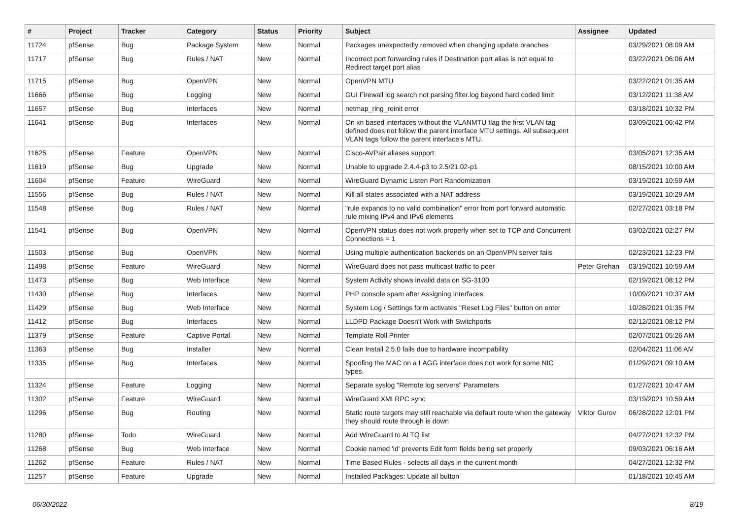| # | Project | Tracker | Category | Status | Priority | Subject | Assignee | Updated |
| --- | --- | --- | --- | --- | --- | --- | --- | --- |
| 11724 | pfSense | Bug | Package System | New | Normal | Packages unexpectedly removed when changing update branches | | 03/29/2021 08:09 AM |
| 11717 | pfSense | Bug | Rules / NAT | New | Normal | Incorrect port forwarding rules if Destination port alias is not equal to Redirect target port alias | | 03/22/2021 06:06 AM |
| 11715 | pfSense | Bug | OpenVPN | New | Normal | OpenVPN MTU | | 03/22/2021 01:35 AM |
| 11666 | pfSense | Bug | Logging | New | Normal | GUI Firewall log search not parsing filter.log beyond hard coded limit | | 03/12/2021 11:38 AM |
| 11657 | pfSense | Bug | Interfaces | New | Normal | netmap_ring_reinit error | | 03/18/2021 10:32 PM |
| 11641 | pfSense | Bug | Interfaces | New | Normal | On xn based interfaces without the VLANMTU flag the first VLAN tag defined does not follow the parent interface MTU settings. All subsequent VLAN tags follow the parent interface's MTU. | | 03/09/2021 06:42 PM |
| 11625 | pfSense | Feature | OpenVPN | New | Normal | Cisco-AVPair aliases support | | 03/05/2021 12:35 AM |
| 11619 | pfSense | Bug | Upgrade | New | Normal | Unable to upgrade 2.4.4-p3 to 2.5/21.02-p1 | | 08/15/2021 10:00 AM |
| 11604 | pfSense | Feature | WireGuard | New | Normal | WireGuard Dynamic Listen Port Randomization | | 03/19/2021 10:59 AM |
| 11556 | pfSense | Bug | Rules / NAT | New | Normal | Kill all states associated with a NAT address | | 03/19/2021 10:29 AM |
| 11548 | pfSense | Bug | Rules / NAT | New | Normal | "rule expands to no valid combination" error from port forward automatic rule mixing IPv4 and IPv6 elements | | 02/27/2021 03:18 PM |
| 11541 | pfSense | Bug | OpenVPN | New | Normal | OpenVPN status does not work properly when set to TCP and Concurrent Connections = 1 | | 03/02/2021 02:27 PM |
| 11503 | pfSense | Bug | OpenVPN | New | Normal | Using multiple authentication backends on an OpenVPN server fails | | 02/23/2021 12:23 PM |
| 11498 | pfSense | Feature | WireGuard | New | Normal | WireGuard does not pass multicast traffic to peer | Peter Grehan | 03/19/2021 10:59 AM |
| 11473 | pfSense | Bug | Web Interface | New | Normal | System Activity shows invalid data on SG-3100 | | 02/19/2021 08:12 PM |
| 11430 | pfSense | Bug | Interfaces | New | Normal | PHP console spam after Assigning Interfaces | | 10/09/2021 10:37 AM |
| 11429 | pfSense | Bug | Web Interface | New | Normal | System Log / Settings form activates "Reset Log Files" button on enter | | 10/28/2021 01:35 PM |
| 11412 | pfSense | Bug | Interfaces | New | Normal | LLDPD Package Doesn't Work with Switchports | | 02/12/2021 08:12 PM |
| 11379 | pfSense | Feature | Captive Portal | New | Normal | Template Roll Printer | | 02/07/2021 05:26 AM |
| 11363 | pfSense | Bug | Installer | New | Normal | Clean Install 2.5.0 fails due to hardware incompability | | 02/04/2021 11:06 AM |
| 11335 | pfSense | Bug | Interfaces | New | Normal | Spoofing the MAC on a LAGG interface does not work for some NIC types. | | 01/29/2021 09:10 AM |
| 11324 | pfSense | Feature | Logging | New | Normal | Separate syslog "Remote log servers" Parameters | | 01/27/2021 10:47 AM |
| 11302 | pfSense | Feature | WireGuard | New | Normal | WireGuard XMLRPC sync | | 03/19/2021 10:59 AM |
| 11296 | pfSense | Bug | Routing | New | Normal | Static route targets may still reachable via default route when the gateway they should route through is down | Viktor Gurov | 06/28/2022 12:01 PM |
| 11280 | pfSense | Todo | WireGuard | New | Normal | Add WireGuard to ALTQ list | | 04/27/2021 12:32 PM |
| 11268 | pfSense | Bug | Web Interface | New | Normal | Cookie named 'id' prevents Edit form fields being set properly | | 09/03/2021 06:16 AM |
| 11262 | pfSense | Feature | Rules / NAT | New | Normal | Time Based Rules - selects all days in the current month | | 04/27/2021 12:32 PM |
| 11257 | pfSense | Feature | Upgrade | New | Normal | Installed Packages: Update all button | | 01/18/2021 10:45 AM |
06/30/2022 8/19